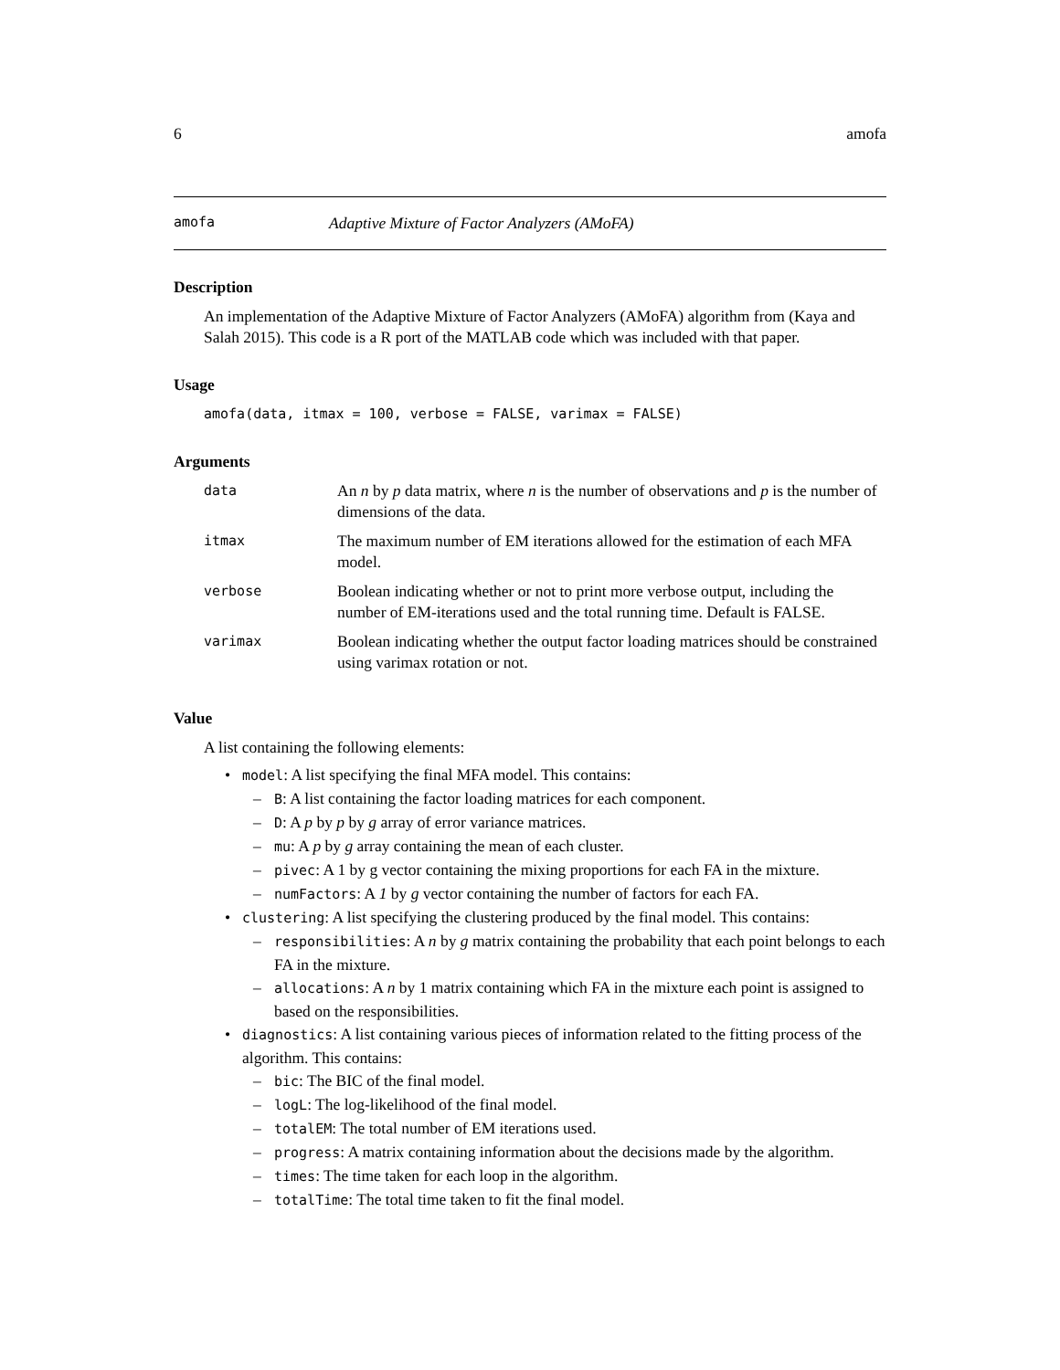6 amofa
amofa Adaptive Mixture of Factor Analyzers (AMoFA)
Description
An implementation of the Adaptive Mixture of Factor Analyzers (AMoFA) algorithm from (Kaya and Salah 2015). This code is a R port of the MATLAB code which was included with that paper.
Usage
amofa(data, itmax = 100, verbose = FALSE, varimax = FALSE)
Arguments
| data | An n by p data matrix, where n is the number of observations and p is the number of dimensions of the data. |
| itmax | The maximum number of EM iterations allowed for the estimation of each MFA model. |
| verbose | Boolean indicating whether or not to print more verbose output, including the number of EM-iterations used and the total running time. Default is FALSE. |
| varimax | Boolean indicating whether the output factor loading matrices should be constrained using varimax rotation or not. |
Value
A list containing the following elements:
• model: A list specifying the final MFA model. This contains:
– B: A list containing the factor loading matrices for each component.
– D: A p by p by g array of error variance matrices.
– mu: A p by g array containing the mean of each cluster.
– pivec: A 1 by g vector containing the mixing proportions for each FA in the mixture.
– numFactors: A 1 by g vector containing the number of factors for each FA.
• clustering: A list specifying the clustering produced by the final model. This contains:
– responsibilities: A n by g matrix containing the probability that each point belongs to each FA in the mixture.
– allocations: A n by 1 matrix containing which FA in the mixture each point is assigned to based on the responsibilities.
• diagnostics: A list containing various pieces of information related to the fitting process of the algorithm. This contains:
– bic: The BIC of the final model.
– logL: The log-likelihood of the final model.
– totalEM: The total number of EM iterations used.
– progress: A matrix containing information about the decisions made by the algorithm.
– times: The time taken for each loop in the algorithm.
– totalTime: The total time taken to fit the final model.